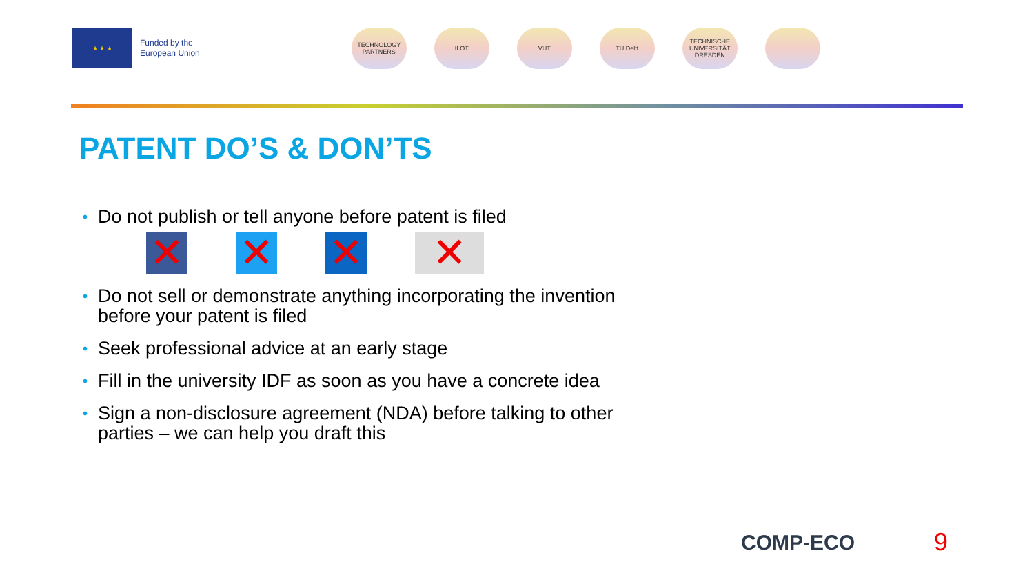★ ★ ★
Funded by the
European Union
TECHNOLOGY PARTNERS
ILOT VUT TU Delft
TECHNISCHE UNIVERSITÄT DRESDEN
PATENT DO’S & DON’TS
• Do not publish or tell anyone before patent is filed
✕ ✕ ✕ ✕
• Do not sell or demonstrate anything incorporating the invention before your patent is filed
• Seek professional advice at an early stage
• Fill in the university IDF as soon as you have a concrete idea
• Sign a non-disclosure agreement (NDA) before talking to other parties – we can help you draft this
COMP-ECO 9